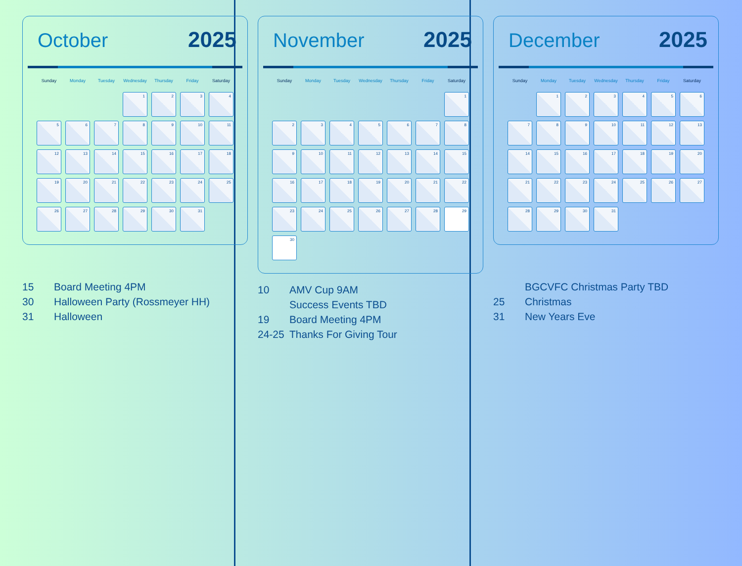October 2025
| Sunday | Monday | Tuesday | Wednesday | Thursday | Friday | Saturday |
| --- | --- | --- | --- | --- | --- | --- |
| | | | 1 | 2 | 3 | 4 |
| 5 | 6 | 7 | 8 | 9 | 10 | 11 |
| 12 | 13 | 14 | 15 | 16 | 17 | 18 |
| 19 | 20 | 21 | 22 | 23 | 24 | 25 |
| 26 | 27 | 28 | 29 | 30 | 31 | |
15 Board Meeting 4PM
30 Halloween Party (Rossmeyer HH)
31 Halloween
November 2025
| Sunday | Monday | Tuesday | Wednesday | Thursday | Friday | Saturday |
| --- | --- | --- | --- | --- | --- | --- |
| | | | | | | 1 |
| 2 | 3 | 4 | 5 | 6 | 7 | 8 |
| 9 | 10 | 11 | 12 | 13 | 14 | 15 |
| 16 | 17 | 18 | 19 | 20 | 21 | 22 |
| 23 | 24 | 25 | 26 | 27 | 28 | 29 |
| 30 | | | | | | |
10 AMV Cup 9AM
Success Events TBD
19 Board Meeting 4PM
24-25 Thanks For Giving Tour
December 2025
| Sunday | Monday | Tuesday | Wednesday | Thursday | Friday | Saturday |
| --- | --- | --- | --- | --- | --- | --- |
| | 1 | 2 | 3 | 4 | 5 | 6 |
| 7 | 8 | 9 | 10 | 11 | 12 | 13 |
| 14 | 15 | 16 | 17 | 18 | 19 | 20 |
| 21 | 22 | 23 | 24 | 25 | 26 | 27 |
| 28 | 29 | 30 | 31 | | | |
BGCVFC Christmas Party TBD
25 Christmas
31 New Years Eve